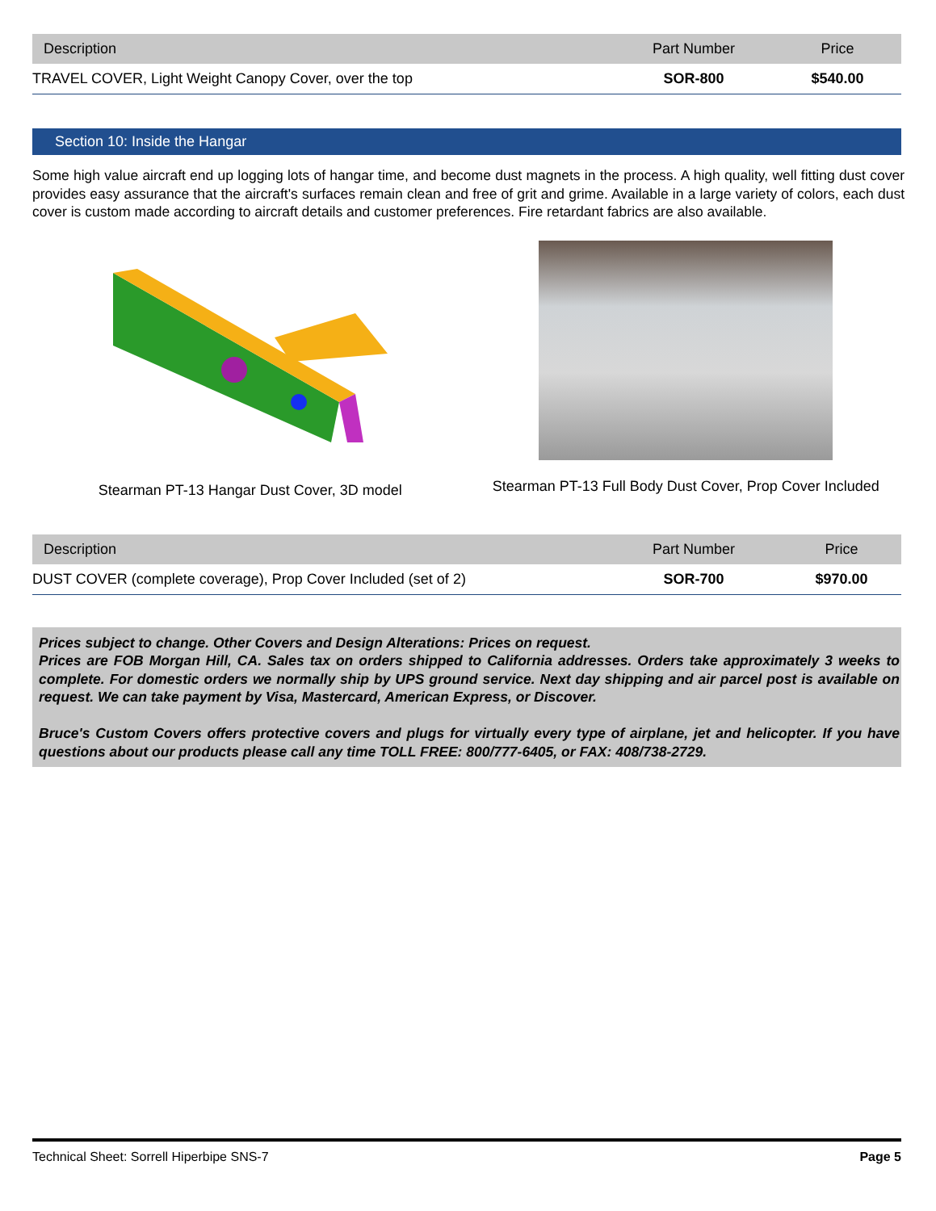| Description | Part Number | Price |
| --- | --- | --- |
| TRAVEL COVER, Light Weight Canopy Cover, over the top | SOR-800 | $540.00 |
Section 10: Inside the Hangar
Some high value aircraft end up logging lots of hangar time, and become dust magnets in the process. A high quality, well fitting dust cover provides easy assurance that the aircraft's surfaces remain clean and free of grit and grime. Available in a large variety of colors, each dust cover is custom made according to aircraft details and customer preferences. Fire retardant fabrics are also available.
Stearman PT-13 Hangar Dust Cover, 3D model Stearman PT-13 Full Body Dust Cover, Prop Cover Included
| Description | Part Number | Price |
| --- | --- | --- |
| DUST COVER (complete coverage), Prop Cover Included (set of 2) | SOR-700 | $970.00 |
Prices subject to change. Other Covers and Design Alterations: Prices on request.
Prices are FOB Morgan Hill, CA. Sales tax on orders shipped to California addresses. Orders take approximately 3 weeks to complete. For domestic orders we normally ship by UPS ground service. Next day shipping and air parcel post is available on request. We can take payment by Visa, Mastercard, American Express, or Discover.
Bruce's Custom Covers offers protective covers and plugs for virtually every type of airplane, jet and helicopter. If you have questions about our products please call any time TOLL FREE: 800/777-6405, or FAX: 408/738-2729.
Technical Sheet: Sorrell Hiperbipe SNS-7 Page 5